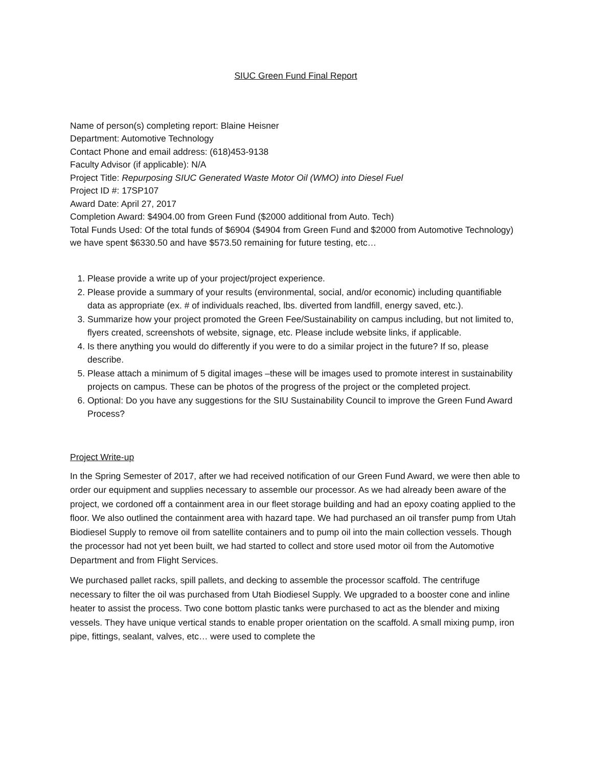SIUC Green Fund Final Report
Name of person(s) completing report: Blaine Heisner
Department: Automotive Technology
Contact Phone and email address: (618)453-9138
Faculty Advisor (if applicable): N/A
Project Title: Repurposing SIUC Generated Waste Motor Oil (WMO) into Diesel Fuel
Project ID #: 17SP107
Award Date: April 27, 2017
Completion Award: $4904.00 from Green Fund ($2000 additional from Auto. Tech)
Total Funds Used: Of the total funds of $6904 ($4904 from Green Fund and $2000 from Automotive Technology) we have spent $6330.50 and have $573.50 remaining for future testing, etc…
1. Please provide a write up of your project/project experience.
2. Please provide a summary of your results (environmental, social, and/or economic) including quantifiable data as appropriate (ex. # of individuals reached, lbs. diverted from landfill, energy saved, etc.).
3. Summarize how your project promoted the Green Fee/Sustainability on campus including, but not limited to, flyers created, screenshots of website, signage, etc. Please include website links, if applicable.
4. Is there anything you would do differently if you were to do a similar project in the future? If so, please describe.
5. Please attach a minimum of 5 digital images –these will be images used to promote interest in sustainability projects on campus. These can be photos of the progress of the project or the completed project.
6. Optional: Do you have any suggestions for the SIU Sustainability Council to improve the Green Fund Award Process?
Project Write-up
In the Spring Semester of 2017, after we had received notification of our Green Fund Award, we were then able to order our equipment and supplies necessary to assemble our processor. As we had already been aware of the project, we cordoned off a containment area in our fleet storage building and had an epoxy coating applied to the floor. We also outlined the containment area with hazard tape. We had purchased an oil transfer pump from Utah Biodiesel Supply to remove oil from satellite containers and to pump oil into the main collection vessels. Though the processor had not yet been built, we had started to collect and store used motor oil from the Automotive Department and from Flight Services.
We purchased pallet racks, spill pallets, and decking to assemble the processor scaffold. The centrifuge necessary to filter the oil was purchased from Utah Biodiesel Supply. We upgraded to a booster cone and inline heater to assist the process. Two cone bottom plastic tanks were purchased to act as the blender and mixing vessels. They have unique vertical stands to enable proper orientation on the scaffold. A small mixing pump, iron pipe, fittings, sealant, valves, etc… were used to complete the